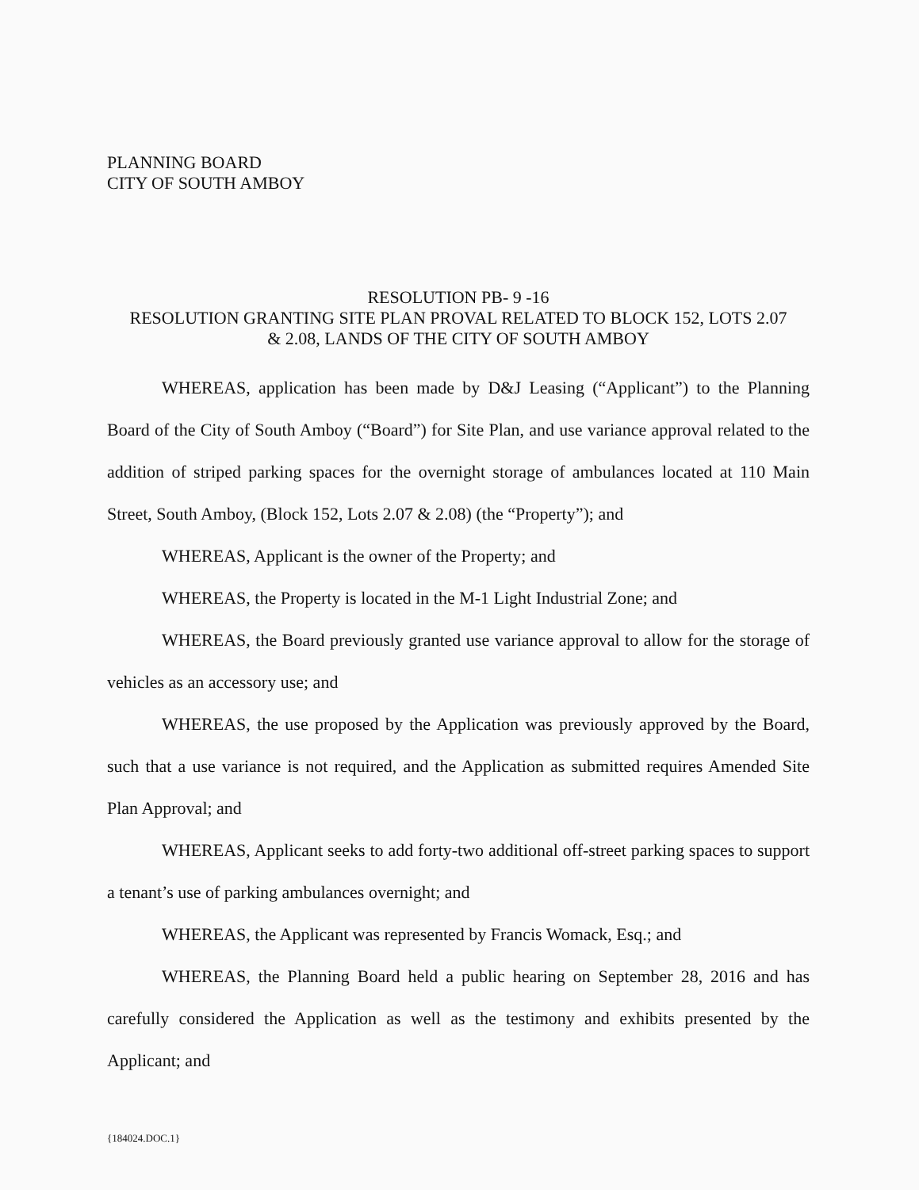PLANNING BOARD
CITY OF SOUTH AMBOY
RESOLUTION PB- 9 -16
RESOLUTION GRANTING SITE PLAN PROVAL RELATED TO BLOCK 152, LOTS 2.07
& 2.08, LANDS OF THE CITY OF SOUTH AMBOY
WHEREAS, application has been made by D&J Leasing (“Applicant”) to the Planning Board of the City of South Amboy (“Board”) for Site Plan, and use variance approval related to the addition of striped parking spaces for the overnight storage of ambulances located at 110 Main Street, South Amboy, (Block 152, Lots 2.07 & 2.08) (the “Property”); and
WHEREAS, Applicant is the owner of the Property; and
WHEREAS, the Property is located in the M-1 Light Industrial Zone; and
WHEREAS, the Board previously granted use variance approval to allow for the storage of vehicles as an accessory use; and
WHEREAS, the use proposed by the Application was previously approved by the Board, such that a use variance is not required, and the Application as submitted requires Amended Site Plan Approval; and
WHEREAS, Applicant seeks to add forty-two additional off-street parking spaces to support a tenant’s use of parking ambulances overnight; and
WHEREAS, the Applicant was represented by Francis Womack, Esq.; and
WHEREAS, the Planning Board held a public hearing on September 28, 2016 and has carefully considered the Application as well as the testimony and exhibits presented by the Applicant; and
{184024.DOC.1}